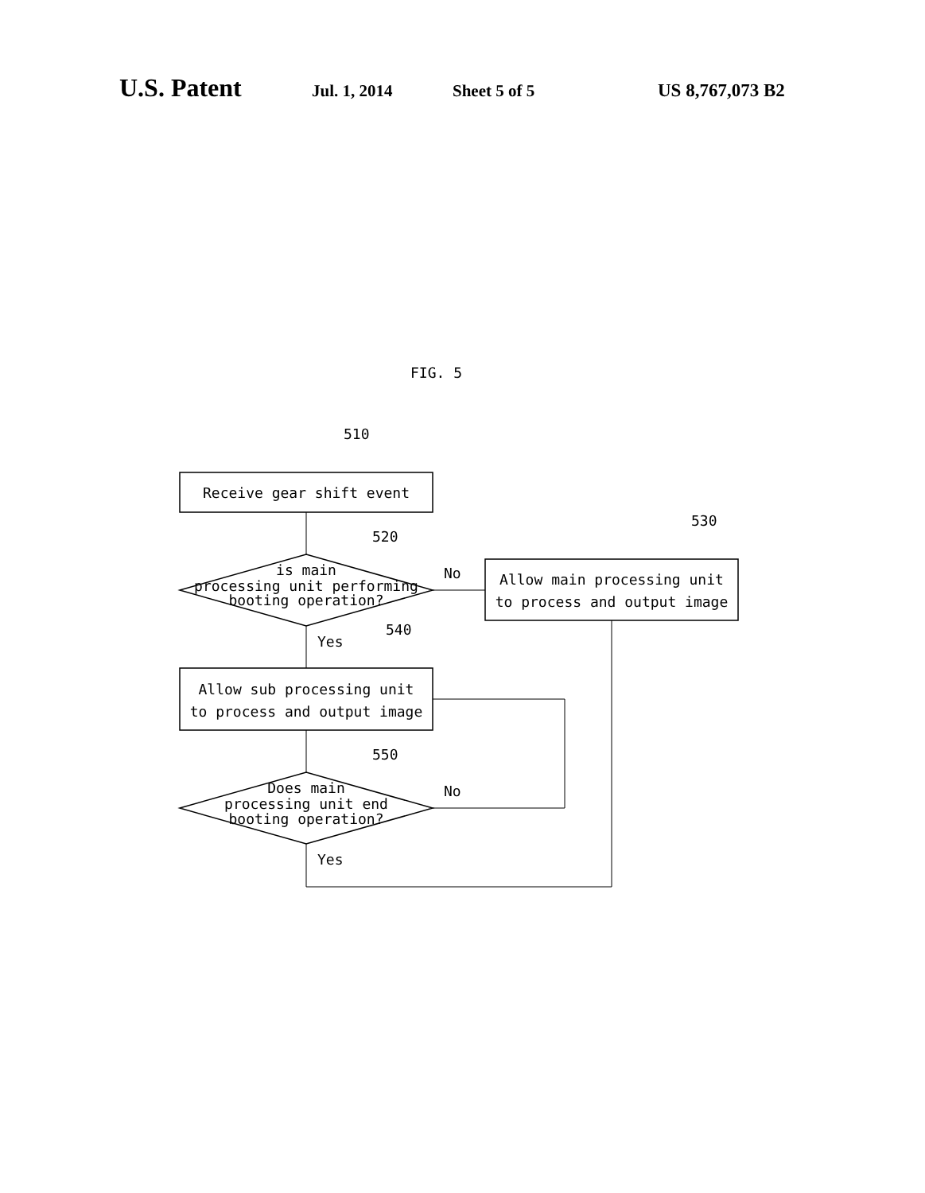U.S. Patent Jul. 1, 2014 Sheet 5 of 5 US 8,767,073 B2
FIG. 5
510
Receive gear shift event
520
is main
processing unit performing
booting operation?
No
530
Allow main processing unit
to process and output image
Yes
540
Allow sub processing unit
to process and output image
550
Does main
processing unit end
booting operation?
No
Yes